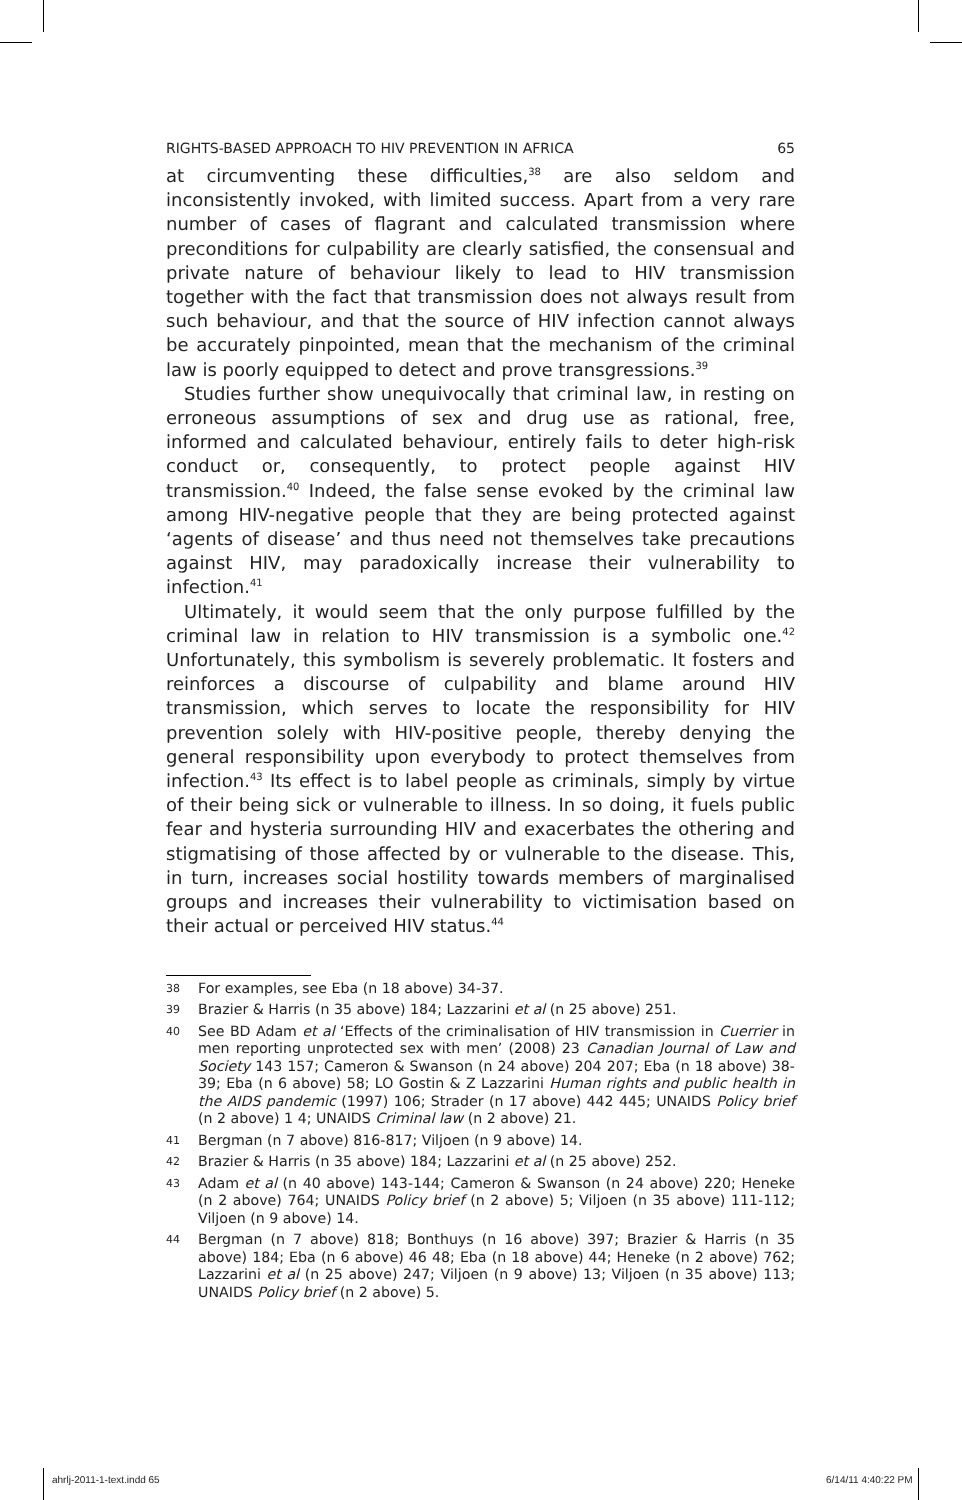RIGHTS-BASED APPROACH TO HIV PREVENTION IN AFRICA 65
at circumventing these difficulties,<sup>38</sup> are also seldom and inconsistently invoked, with limited success. Apart from a very rare number of cases of flagrant and calculated transmission where preconditions for culpability are clearly satisfied, the consensual and private nature of behaviour likely to lead to HIV transmission together with the fact that transmission does not always result from such behaviour, and that the source of HIV infection cannot always be accurately pinpointed, mean that the mechanism of the criminal law is poorly equipped to detect and prove transgressions.<sup>39</sup>
Studies further show unequivocally that criminal law, in resting on erroneous assumptions of sex and drug use as rational, free, informed and calculated behaviour, entirely fails to deter high-risk conduct or, consequently, to protect people against HIV transmission.<sup>40</sup> Indeed, the false sense evoked by the criminal law among HIV-negative people that they are being protected against ‘agents of disease’ and thus need not themselves take precautions against HIV, may paradoxically increase their vulnerability to infection.<sup>41</sup>
Ultimately, it would seem that the only purpose fulfilled by the criminal law in relation to HIV transmission is a symbolic one.<sup>42</sup> Unfortunately, this symbolism is severely problematic. It fosters and reinforces a discourse of culpability and blame around HIV transmission, which serves to locate the responsibility for HIV prevention solely with HIV-positive people, thereby denying the general responsibility upon everybody to protect themselves from infection.<sup>43</sup> Its effect is to label people as criminals, simply by virtue of their being sick or vulnerable to illness. In so doing, it fuels public fear and hysteria surrounding HIV and exacerbates the othering and stigmatising of those affected by or vulnerable to the disease. This, in turn, increases social hostility towards members of marginalised groups and increases their vulnerability to victimisation based on their actual or perceived HIV status.<sup>44</sup>
38 For examples, see Eba (n 18 above) 34-37.
39 Brazier & Harris (n 35 above) 184; Lazzarini et al (n 25 above) 251.
40 See BD Adam et al ‘Effects of the criminalisation of HIV transmission in Cuerrier in men reporting unprotected sex with men’ (2008) 23 Canadian Journal of Law and Society 143 157; Cameron & Swanson (n 24 above) 204 207; Eba (n 18 above) 38-39; Eba (n 6 above) 58; LO Gostin & Z Lazzarini Human rights and public health in the AIDS pandemic (1997) 106; Strader (n 17 above) 442 445; UNAIDS Policy brief (n 2 above) 1 4; UNAIDS Criminal law (n 2 above) 21.
41 Bergman (n 7 above) 816-817; Viljoen (n 9 above) 14.
42 Brazier & Harris (n 35 above) 184; Lazzarini et al (n 25 above) 252.
43 Adam et al (n 40 above) 143-144; Cameron & Swanson (n 24 above) 220; Heneke (n 2 above) 764; UNAIDS Policy brief (n 2 above) 5; Viljoen (n 35 above) 111-112; Viljoen (n 9 above) 14.
44 Bergman (n 7 above) 818; Bonthuys (n 16 above) 397; Brazier & Harris (n 35 above) 184; Eba (n 6 above) 46 48; Eba (n 18 above) 44; Heneke (n 2 above) 762; Lazzarini et al (n 25 above) 247; Viljoen (n 9 above) 13; Viljoen (n 35 above) 113; UNAIDS Policy brief (n 2 above) 5.
ahrlj-2011-1-text.indd 65 6/14/11 4:40:22 PM